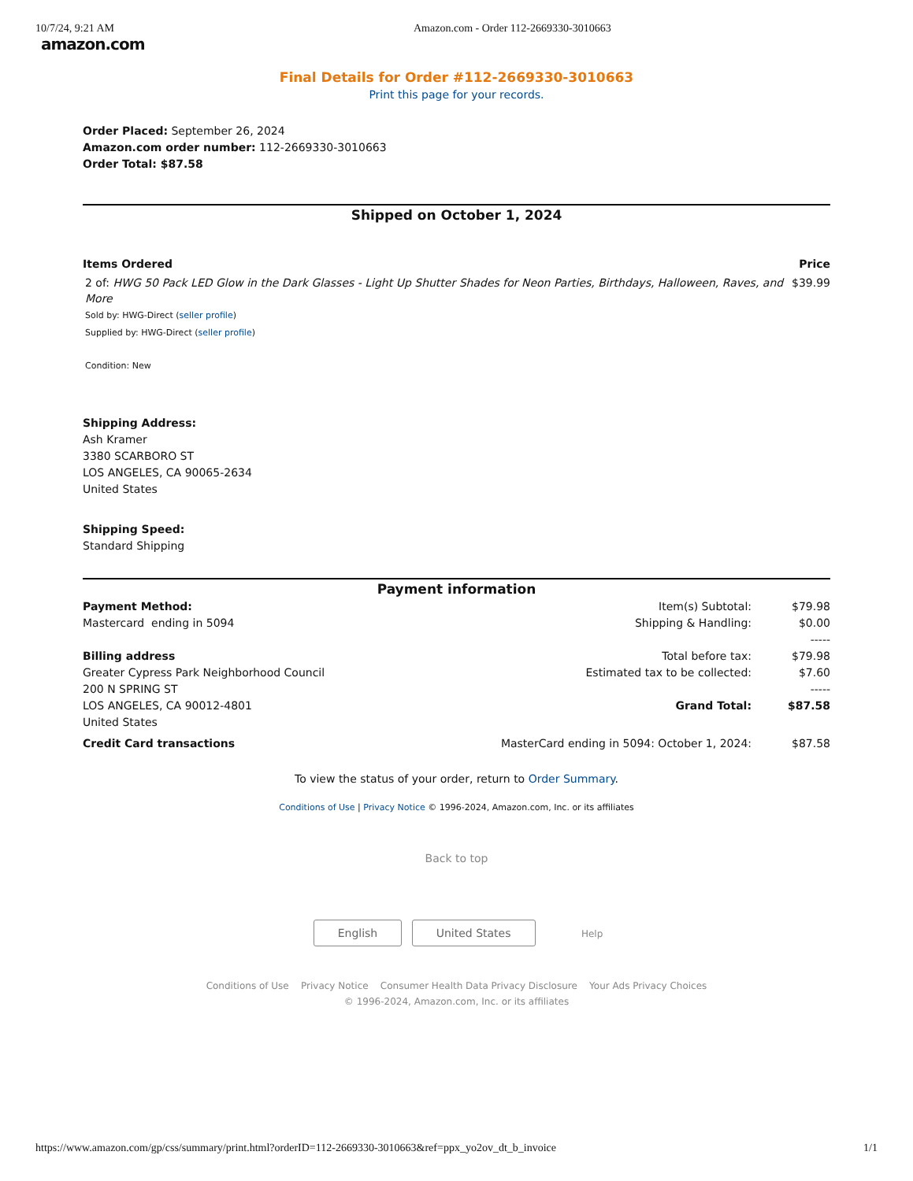10/7/24, 9:21 AM Amazon.com - Order 112-2669330-3010663
amazon.com
Final Details for Order #112-2669330-3010663
Print this page for your records.
Order Placed: September 26, 2024
Amazon.com order number: 112-2669330-3010663
Order Total: $87.58
Shipped on October 1, 2024
| Items Ordered | Price |
| 2 of: HWG 50 Pack LED Glow in the Dark Glasses - Light Up Shutter Shades for Neon Parties, Birthdays, Halloween, Raves, and More Sold by: HWG-Direct ( seller profile ) Supplied by: HWG-Direct ( seller profile ) Condition: New | $39.99 |
Shipping Address:
Ash Kramer
3380 SCARBORO ST
LOS ANGELES, CA 90065-2634
United States
Shipping Speed:
Standard Shipping
Payment information
| Payment Method: | Item(s) Subtotal: | $79.98 |
| Mastercard ending in 5094 | Shipping & Handling: | $0.00 |
| | | ----- |
| Billing address | Total before tax: | $79.98 |
| Greater Cypress Park Neighborhood Council | Estimated tax to be collected: | $7.60 |
| 200 N SPRING ST | | ----- |
| LOS ANGELES, CA 90012-4801 | Grand Total: | $87.58 |
| United States | | |
| Credit Card transactions | MasterCard ending in 5094: October 1, 2024: | $87.58 |
To view the status of your order, return to Order Summary.
Conditions of Use | Privacy Notice © 1996-2024, Amazon.com, Inc. or its affiliates
Back to top
English United States Help
Conditions of Use Privacy Notice Consumer Health Data Privacy Disclosure Your Ads Privacy Choices
© 1996-2024, Amazon.com, Inc. or its affiliates
https://www.amazon.com/gp/css/summary/print.html?orderID=112-2669330-3010663&ref=ppx_yo2ov_dt_b_invoice 1/1